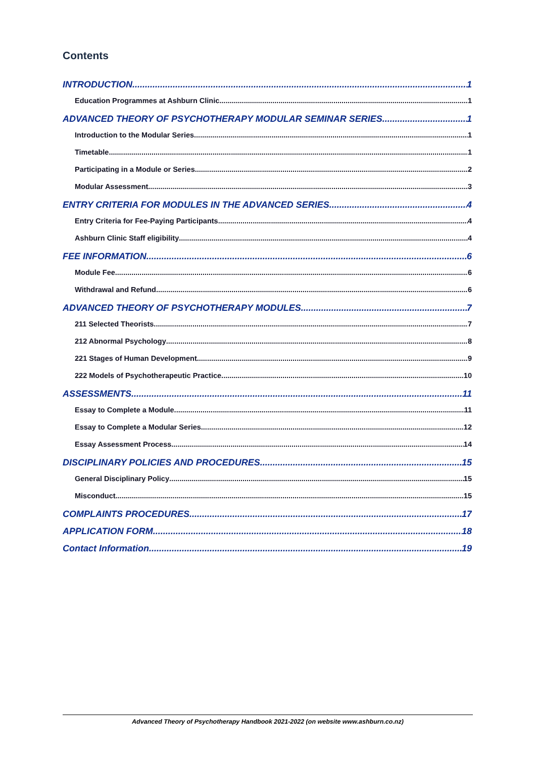Contents
INTRODUCTION 1
Education Programmes at Ashburn Clinic 1
ADVANCED THEORY OF PSYCHOTHERAPY MODULAR SEMINAR SERIES 1
Introduction to the Modular Series 1
Timetable 1
Participating in a Module or Series 2
Modular Assessment 3
ENTRY CRITERIA FOR MODULES IN THE ADVANCED SERIES 4
Entry Criteria for Fee-Paying Participants 4
Ashburn Clinic Staff eligibility 4
FEE INFORMATION 6
Module Fee 6
Withdrawal and Refund 6
ADVANCED THEORY OF PSYCHOTHERAPY MODULES 7
211 Selected Theorists 7
212 Abnormal Psychology 8
221 Stages of Human Development 9
222 Models of Psychotherapeutic Practice 10
ASSESSMENTS 11
Essay to Complete a Module 11
Essay to Complete a Modular Series 12
Essay Assessment Process 14
DISCIPLINARY POLICIES AND PROCEDURES 15
General Disciplinary Policy 15
Misconduct 15
COMPLAINTS PROCEDURES 17
APPLICATION FORM 18
Contact Information 19
Advanced Theory of Psychotherapy Handbook 2021-2022 (on website www.ashburn.co.nz)